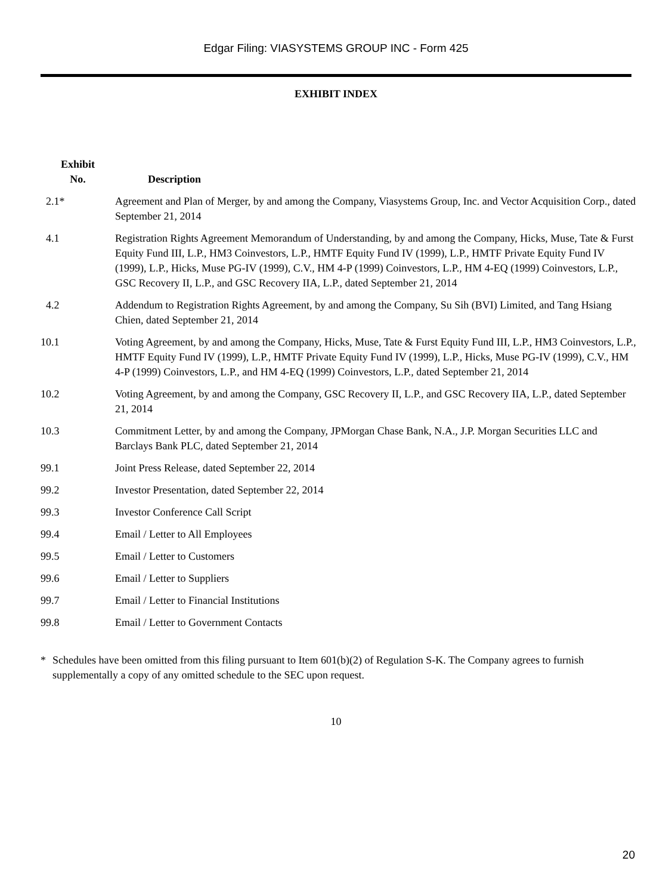Edgar Filing: VIASYSTEMS GROUP INC - Form 425
EXHIBIT INDEX
| Exhibit No. | Description |
| --- | --- |
| 2.1* | Agreement and Plan of Merger, by and among the Company, Viasystems Group, Inc. and Vector Acquisition Corp., dated September 21, 2014 |
| 4.1 | Registration Rights Agreement Memorandum of Understanding, by and among the Company, Hicks, Muse, Tate & Furst Equity Fund III, L.P., HM3 Coinvestors, L.P., HMTF Equity Fund IV (1999), L.P., HMTF Private Equity Fund IV (1999), L.P., Hicks, Muse PG-IV (1999), C.V., HM 4-P (1999) Coinvestors, L.P., HM 4-EQ (1999) Coinvestors, L.P., GSC Recovery II, L.P., and GSC Recovery IIA, L.P., dated September 21, 2014 |
| 4.2 | Addendum to Registration Rights Agreement, by and among the Company, Su Sih (BVI) Limited, and Tang Hsiang Chien, dated September 21, 2014 |
| 10.1 | Voting Agreement, by and among the Company, Hicks, Muse, Tate & Furst Equity Fund III, L.P., HM3 Coinvestors, L.P., HMTF Equity Fund IV (1999), L.P., HMTF Private Equity Fund IV (1999), L.P., Hicks, Muse PG-IV (1999), C.V., HM 4-P (1999) Coinvestors, L.P., and HM 4-EQ (1999) Coinvestors, L.P., dated September 21, 2014 |
| 10.2 | Voting Agreement, by and among the Company, GSC Recovery II, L.P., and GSC Recovery IIA, L.P., dated September 21, 2014 |
| 10.3 | Commitment Letter, by and among the Company, JPMorgan Chase Bank, N.A., J.P. Morgan Securities LLC and Barclays Bank PLC, dated September 21, 2014 |
| 99.1 | Joint Press Release, dated September 22, 2014 |
| 99.2 | Investor Presentation, dated September 22, 2014 |
| 99.3 | Investor Conference Call Script |
| 99.4 | Email / Letter to All Employees |
| 99.5 | Email / Letter to Customers |
| 99.6 | Email / Letter to Suppliers |
| 99.7 | Email / Letter to Financial Institutions |
| 99.8 | Email / Letter to Government Contacts |
* Schedules have been omitted from this filing pursuant to Item 601(b)(2) of Regulation S-K. The Company agrees to furnish supplementally a copy of any omitted schedule to the SEC upon request.
10
20